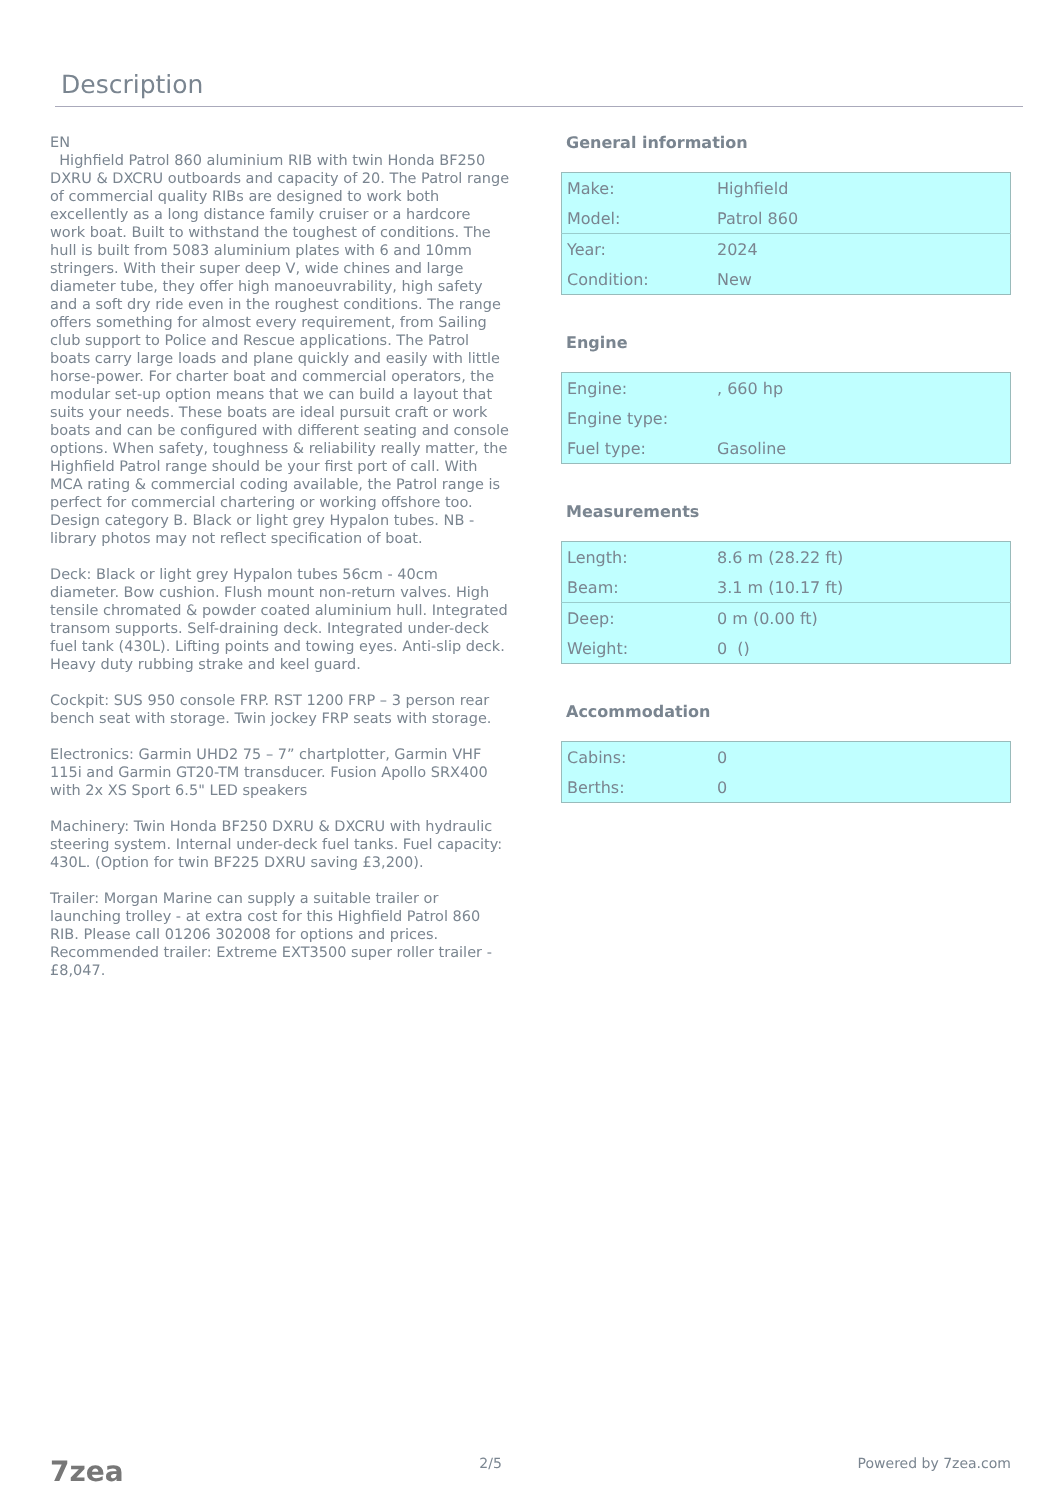Description
EN
Highfield Patrol 860 aluminium RIB with twin Honda BF250 DXRU & DXCRU outboards and capacity of 20. The Patrol range of commercial quality RIBs are designed to work both excellently as a long distance family cruiser or a hardcore work boat. Built to withstand the toughest of conditions. The hull is built from 5083 aluminium plates with 6 and 10mm stringers. With their super deep V, wide chines and large diameter tube, they offer high manoeuvrability, high safety and a soft dry ride even in the roughest conditions. The range offers something for almost every requirement, from Sailing club support to Police and Rescue applications. The Patrol boats carry large loads and plane quickly and easily with little horse-power. For charter boat and commercial operators, the modular set-up option means that we can build a layout that suits your needs. These boats are ideal pursuit craft or work boats and can be configured with different seating and console options. When safety, toughness & reliability really matter, the Highfield Patrol range should be your first port of call. With MCA rating & commercial coding available, the Patrol range is perfect for commercial chartering or working offshore too. Design category B. Black or light grey Hypalon tubes. NB - library photos may not reflect specification of boat.
Deck: Black or light grey Hypalon tubes 56cm - 40cm diameter. Bow cushion. Flush mount non-return valves. High tensile chromated & powder coated aluminium hull. Integrated transom supports. Self-draining deck. Integrated under-deck fuel tank (430L). Lifting points and towing eyes. Anti-slip deck. Heavy duty rubbing strake and keel guard.
Cockpit: SUS 950 console FRP. RST 1200 FRP – 3 person rear bench seat with storage. Twin jockey FRP seats with storage.
Electronics: Garmin UHD2 75 – 7” chartplotter, Garmin VHF 115i and Garmin GT20-TM transducer. Fusion Apollo SRX400 with 2x XS Sport 6.5" LED speakers
Machinery: Twin Honda BF250 DXRU & DXCRU with hydraulic steering system. Internal under-deck fuel tanks. Fuel capacity: 430L. (Option for twin BF225 DXRU saving £3,200).
Trailer: Morgan Marine can supply a suitable trailer or launching trolley - at extra cost for this Highfield Patrol 860 RIB. Please call 01206 302008 for options and prices. Recommended trailer: Extreme EXT3500 super roller trailer - £8,047.
General information
| Make: | Highfield |
| Model: | Patrol 860 |
| Year: | 2024 |
| Condition: | New |
Engine
| Engine: | , 660 hp |
| Engine type: | |
| Fuel type: | Gasoline |
Measurements
| Length: | 8.6 m (28.22 ft) |
| Beam: | 3.1 m (10.17 ft) |
| Deep: | 0 m (0.00 ft) |
| Weight: | 0 () |
Accommodation
| Cabins: | 0 |
| Berths: | 0 |
7zea 2/5 Powered by 7zea.com